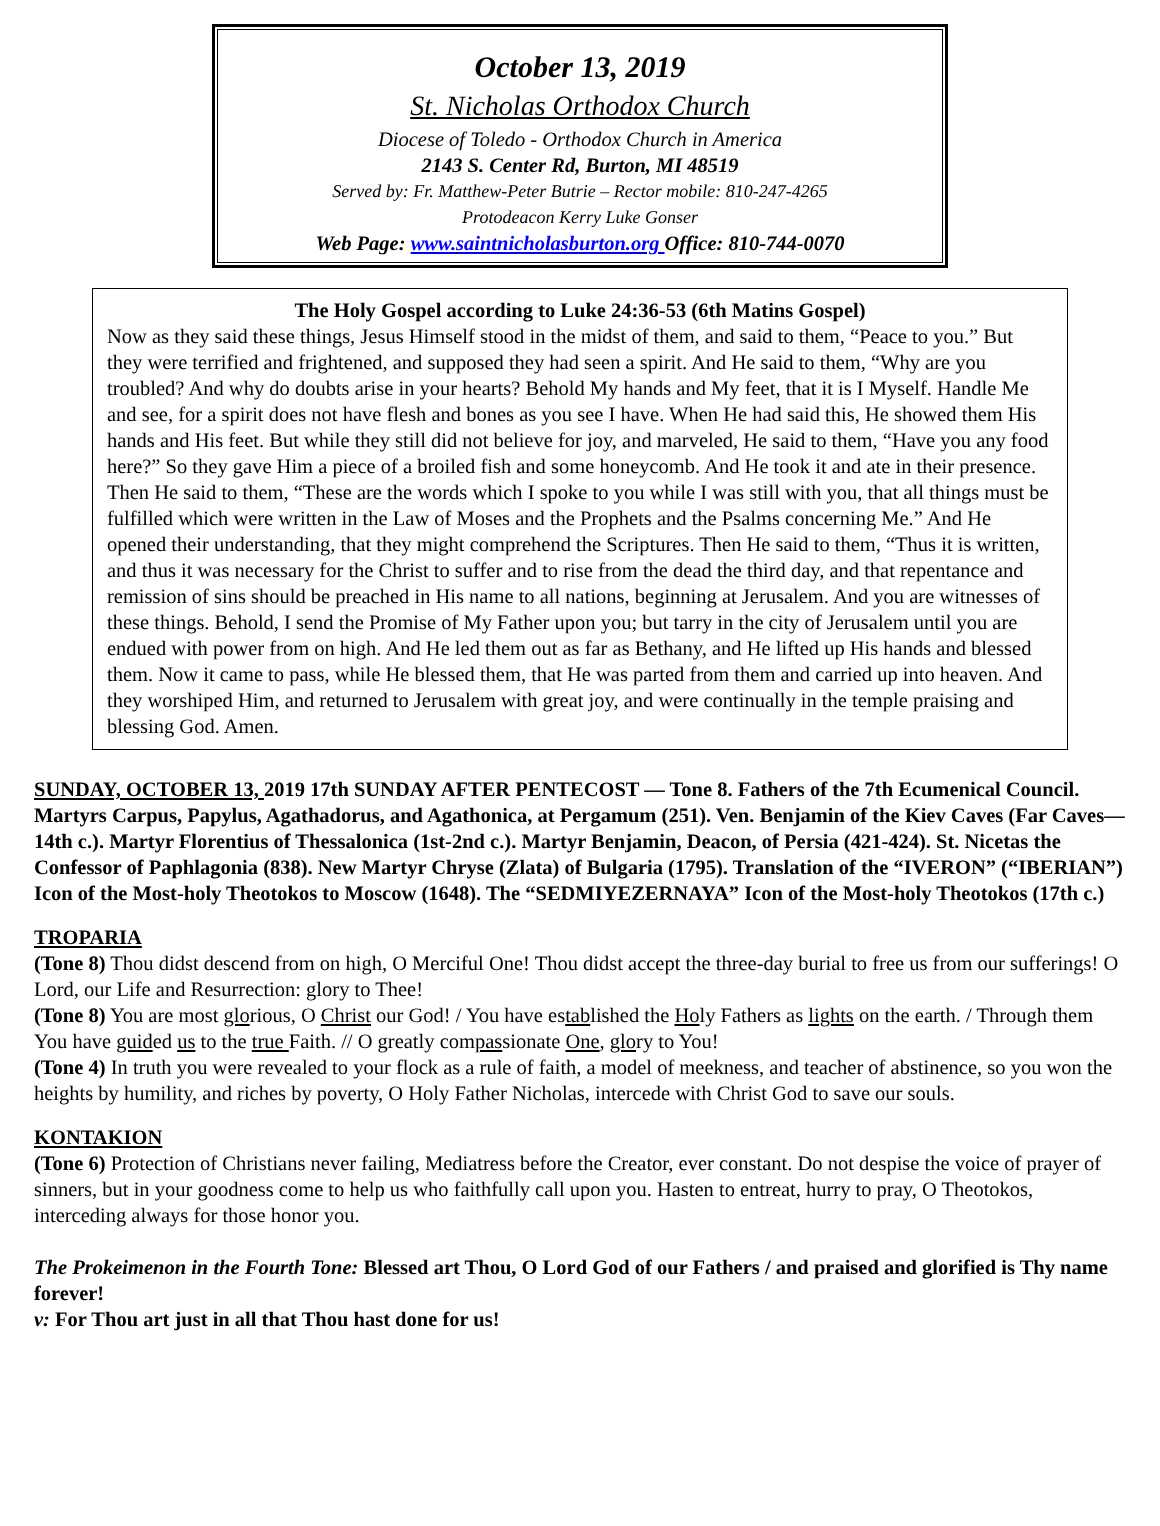October 13, 2019
St. Nicholas Orthodox Church
Diocese of Toledo - Orthodox Church in America
2143 S. Center Rd, Burton, MI 48519
Served by: Fr. Matthew-Peter Butrie – Rector mobile: 810-247-4265
Protodeacon Kerry Luke Gonser
Web Page: www.saintnicholasburton.org Office: 810-744-0070
The Holy Gospel according to Luke 24:36-53 (6th Matins Gospel)
Now as they said these things, Jesus Himself stood in the midst of them, and said to them, “Peace to you.” But they were terrified and frightened, and supposed they had seen a spirit. And He said to them, “Why are you troubled? And why do doubts arise in your hearts? Behold My hands and My feet, that it is I Myself. Handle Me and see, for a spirit does not have flesh and bones as you see I have. When He had said this, He showed them His hands and His feet. But while they still did not believe for joy, and marveled, He said to them, “Have you any food here?” So they gave Him a piece of a broiled fish and some honeycomb. And He took it and ate in their presence. Then He said to them, “These are the words which I spoke to you while I was still with you, that all things must be fulfilled which were written in the Law of Moses and the Prophets and the Psalms concerning Me.” And He opened their understanding, that they might comprehend the Scriptures. Then He said to them, “Thus it is written, and thus it was necessary for the Christ to suffer and to rise from the dead the third day, and that repentance and remission of sins should be preached in His name to all nations, beginning at Jerusalem. And you are witnesses of these things. Behold, I send the Promise of My Father upon you; but tarry in the city of Jerusalem until you are endued with power from on high. And He led them out as far as Bethany, and He lifted up His hands and blessed them. Now it came to pass, while He blessed them, that He was parted from them and carried up into heaven. And they worshiped Him, and returned to Jerusalem with great joy, and were continually in the temple praising and blessing God. Amen.
SUNDAY, OCTOBER 13, 2019 17th SUNDAY AFTER PENTECOST — Tone 8. Fathers of the 7th Ecumenical Council. Martyrs Carpus, Papylus, Agathadorus, and Agathonica, at Pergamum (251). Ven. Benjamin of the Kiev Caves (Far Caves—14th c.). Martyr Florentius of Thessalonica (1st-2nd c.). Martyr Benjamin, Deacon, of Persia (421-424). St. Nicetas the Confessor of Paphlagonia (838). New Martyr Chryse (Zlata) of Bulgaria (1795). Translation of the “IVERON” (“IBERIAN”) Icon of the Most-holy Theotokos to Moscow (1648). The “SEDMIYEZERNAYA” Icon of the Most-holy Theotokos (17th c.)
TROPARIA
(Tone 8) Thou didst descend from on high, O Merciful One! Thou didst accept the three-day burial to free us from our sufferings! O Lord, our Life and Resurrection: glory to Thee!
(Tone 8) You are most glorious, O Christ our God! / You have established the Holy Fathers as lights on the earth. / Through them You have guided us to the true Faith. // O greatly compassionate One, glory to You!
(Tone 4) In truth you were revealed to your flock as a rule of faith, a model of meekness, and teacher of abstinence, so you won the heights by humility, and riches by poverty, O Holy Father Nicholas, intercede with Christ God to save our souls.
KONTAKION
(Tone 6) Protection of Christians never failing, Mediatress before the Creator, ever constant. Do not despise the voice of prayer of sinners, but in your goodness come to help us who faithfully call upon you. Hasten to entreat, hurry to pray, O Theotokos, interceding always for those honor you.
The Prokeimenon in the Fourth Tone: Blessed art Thou, O Lord God of our Fathers / and praised and glorified is Thy name forever!
v: For Thou art just in all that Thou hast done for us!